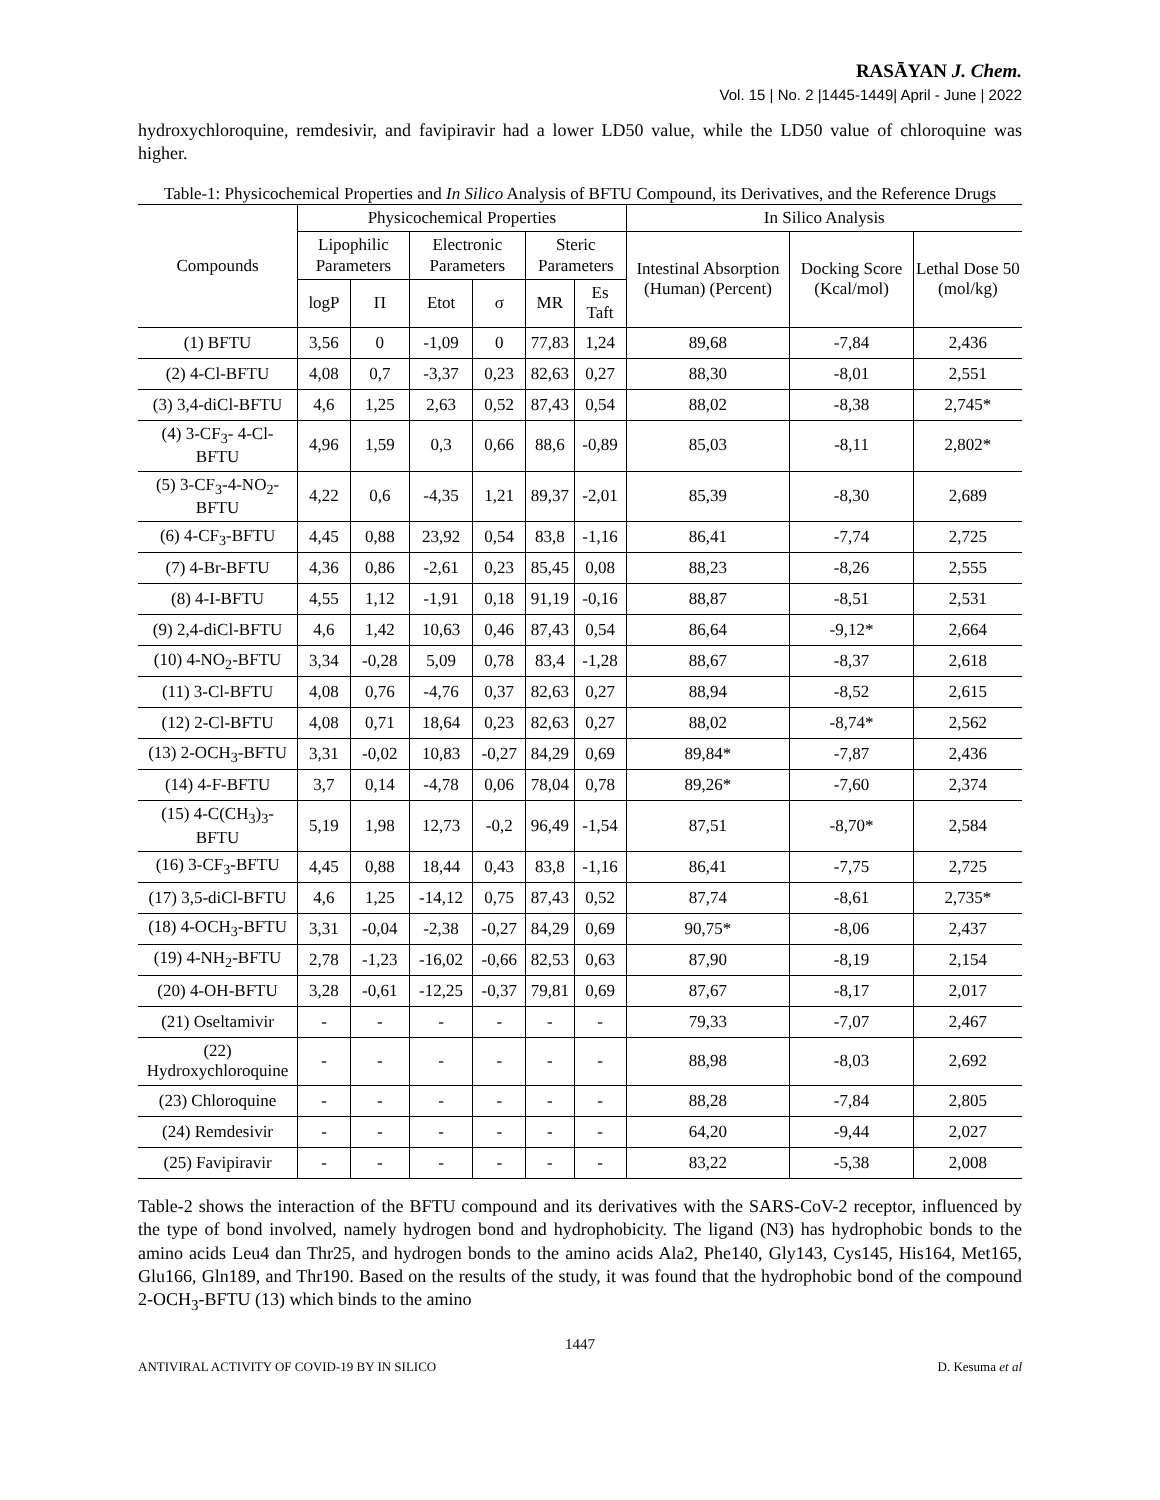RASĀYAN J. Chem.
Vol. 15 | No. 2 |1445-1449| April - June | 2022
hydroxychloroquine, remdesivir, and favipiravir had a lower LD50 value, while the LD50 value of chloroquine was higher.
Table-1: Physicochemical Properties and In Silico Analysis of BFTU Compound, its Derivatives, and the Reference Drugs
| Compounds | Physicochemical Properties | | | | | | In Silico Analysis | | |
| --- | --- | --- | --- | --- | --- | --- | --- | --- | --- |
| | Lipophilic Parameters | | Electronic Parameters | | Steric Parameters | | Intestinal Absorption (Human) (Percent) | Docking Score (Kcal/mol) | Lethal Dose 50 (mol/kg) |
| | logP | Π | Etot | σ | MR | Es Taft | | | |
| (1) BFTU | 3,56 | 0 | -1,09 | 0 | 77,83 | 1,24 | 89,68 | -7,84 | 2,436 |
| (2) 4-Cl-BFTU | 4,08 | 0,7 | -3,37 | 0,23 | 82,63 | 0,27 | 88,30 | -8,01 | 2,551 |
| (3) 3,4-diCl-BFTU | 4,6 | 1,25 | 2,63 | 0,52 | 87,43 | 0,54 | 88,02 | -8,38 | 2,745* |
| (4) 3-CF<sub>3</sub>- 4-Cl-BFTU | 4,96 | 1,59 | 0,3 | 0,66 | 88,6 | -0,89 | 85,03 | -8,11 | 2,802* |
| (5) 3-CF<sub>3</sub>-4-NO<sub>2</sub>-BFTU | 4,22 | 0,6 | -4,35 | 1,21 | 89,37 | -2,01 | 85,39 | -8,30 | 2,689 |
| (6) 4-CF<sub>3</sub>-BFTU | 4,45 | 0,88 | 23,92 | 0,54 | 83,8 | -1,16 | 86,41 | -7,74 | 2,725 |
| (7) 4-Br-BFTU | 4,36 | 0,86 | -2,61 | 0,23 | 85,45 | 0,08 | 88,23 | -8,26 | 2,555 |
| (8) 4-I-BFTU | 4,55 | 1,12 | -1,91 | 0,18 | 91,19 | -0,16 | 88,87 | -8,51 | 2,531 |
| (9) 2,4-diCl-BFTU | 4,6 | 1,42 | 10,63 | 0,46 | 87,43 | 0,54 | 86,64 | -9,12* | 2,664 |
| (10) 4-NO<sub>2</sub>-BFTU | 3,34 | -0,28 | 5,09 | 0,78 | 83,4 | -1,28 | 88,67 | -8,37 | 2,618 |
| (11) 3-Cl-BFTU | 4,08 | 0,76 | -4,76 | 0,37 | 82,63 | 0,27 | 88,94 | -8,52 | 2,615 |
| (12) 2-Cl-BFTU | 4,08 | 0,71 | 18,64 | 0,23 | 82,63 | 0,27 | 88,02 | -8,74* | 2,562 |
| (13) 2-OCH<sub>3</sub>-BFTU | 3,31 | -0,02 | 10,83 | -0,27 | 84,29 | 0,69 | 89,84* | -7,87 | 2,436 |
| (14) 4-F-BFTU | 3,7 | 0,14 | -4,78 | 0,06 | 78,04 | 0,78 | 89,26* | -7,60 | 2,374 |
| (15) 4-C(CH<sub>3</sub>)<sub>3</sub>-BFTU | 5,19 | 1,98 | 12,73 | -0,2 | 96,49 | -1,54 | 87,51 | -8,70* | 2,584 |
| (16) 3-CF<sub>3</sub>-BFTU | 4,45 | 0,88 | 18,44 | 0,43 | 83,8 | -1,16 | 86,41 | -7,75 | 2,725 |
| (17) 3,5-diCl-BFTU | 4,6 | 1,25 | -14,12 | 0,75 | 87,43 | 0,52 | 87,74 | -8,61 | 2,735* |
| (18) 4-OCH<sub>3</sub>-BFTU | 3,31 | -0,04 | -2,38 | -0,27 | 84,29 | 0,69 | 90,75* | -8,06 | 2,437 |
| (19) 4-NH<sub>2</sub>-BFTU | 2,78 | -1,23 | -16,02 | -0,66 | 82,53 | 0,63 | 87,90 | -8,19 | 2,154 |
| (20) 4-OH-BFTU | 3,28 | -0,61 | -12,25 | -0,37 | 79,81 | 0,69 | 87,67 | -8,17 | 2,017 |
| (21) Oseltamivir | - | - | - | - | - | - | 79,33 | -7,07 | 2,467 |
| (22) Hydroxychloroquine | - | - | - | - | - | - | 88,98 | -8,03 | 2,692 |
| (23) Chloroquine | - | - | - | - | - | - | 88,28 | -7,84 | 2,805 |
| (24) Remdesivir | - | - | - | - | - | - | 64,20 | -9,44 | 2,027 |
| (25) Favipiravir | - | - | - | - | - | - | 83,22 | -5,38 | 2,008 |
Table-2 shows the interaction of the BFTU compound and its derivatives with the SARS-CoV-2 receptor, influenced by the type of bond involved, namely hydrogen bond and hydrophobicity. The ligand (N3) has hydrophobic bonds to the amino acids Leu4 dan Thr25, and hydrogen bonds to the amino acids Ala2, Phe140, Gly143, Cys145, His164, Met165, Glu166, Gln189, and Thr190. Based on the results of the study, it was found that the hydrophobic bond of the compound 2-OCH<sub>3</sub>-BFTU (13) which binds to the amino
1447
ANTIVIRAL ACTIVITY OF COVID-19 BY IN SILICO D. Kesuma et al